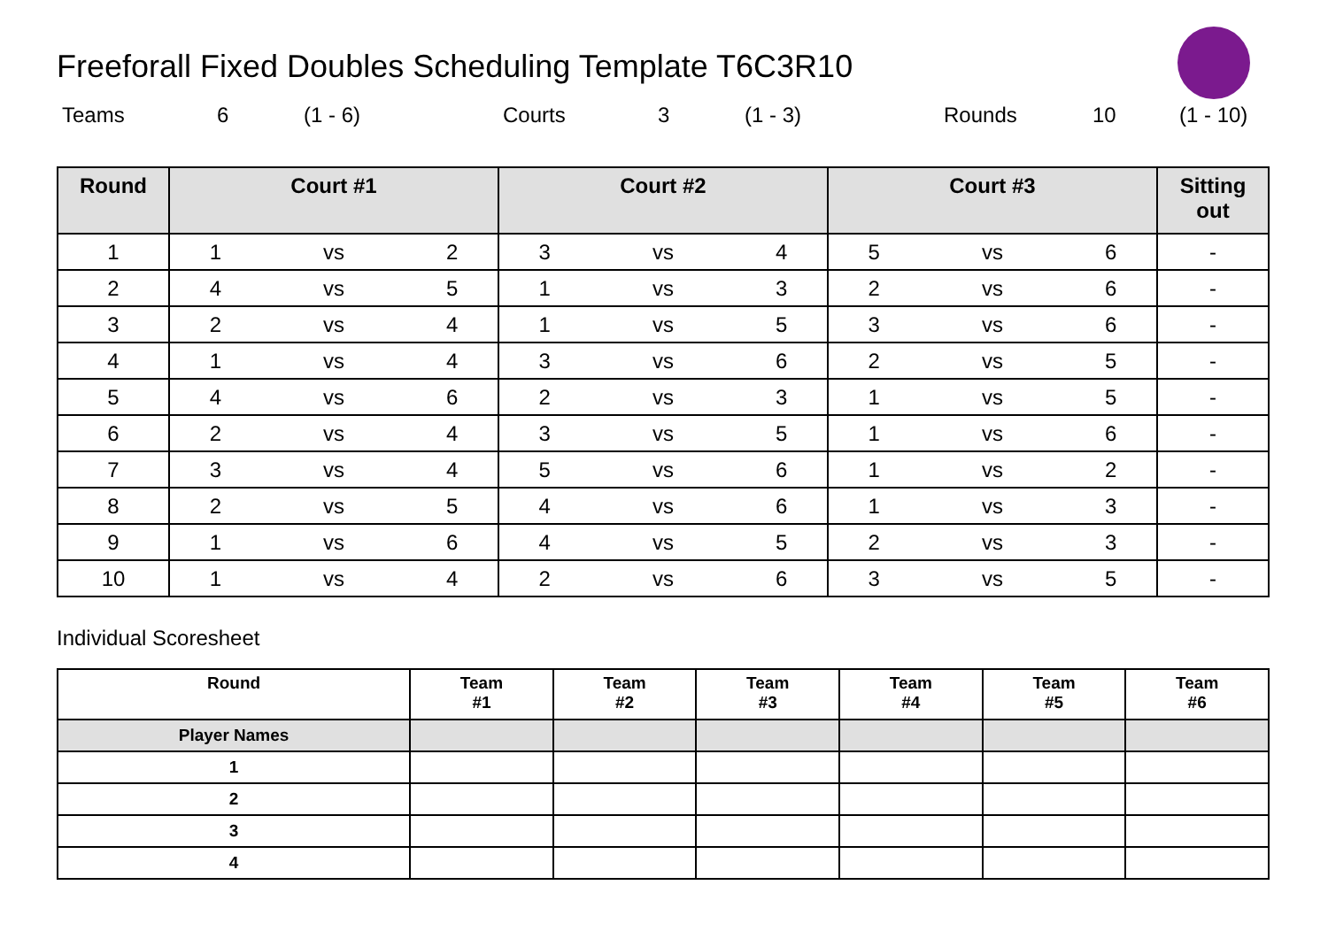Freeforall Fixed Doubles Scheduling Template T6C3R10
Teams 6 (1 - 6) Courts 3 (1 - 3) Rounds 10 (1 - 10)
| Round | Court #1 | | | Court #2 | | | Court #3 | | | Sitting out |
| --- | --- | --- | --- | --- | --- | --- | --- | --- | --- | --- |
| 1 | 1 | vs | 2 | 3 | vs | 4 | 5 | vs | 6 | - |
| 2 | 4 | vs | 5 | 1 | vs | 3 | 2 | vs | 6 | - |
| 3 | 2 | vs | 4 | 1 | vs | 5 | 3 | vs | 6 | - |
| 4 | 1 | vs | 4 | 3 | vs | 6 | 2 | vs | 5 | - |
| 5 | 4 | vs | 6 | 2 | vs | 3 | 1 | vs | 5 | - |
| 6 | 2 | vs | 4 | 3 | vs | 5 | 1 | vs | 6 | - |
| 7 | 3 | vs | 4 | 5 | vs | 6 | 1 | vs | 2 | - |
| 8 | 2 | vs | 5 | 4 | vs | 6 | 1 | vs | 3 | - |
| 9 | 1 | vs | 6 | 4 | vs | 5 | 2 | vs | 3 | - |
| 10 | 1 | vs | 4 | 2 | vs | 6 | 3 | vs | 5 | - |
Individual Scoresheet
| Round | Team #1 | Team #2 | Team #3 | Team #4 | Team #5 | Team #6 |
| --- | --- | --- | --- | --- | --- | --- |
| Player Names | | | | | | |
| 1 | | | | | | |
| 2 | | | | | | |
| 3 | | | | | | |
| 4 | | | | | | |